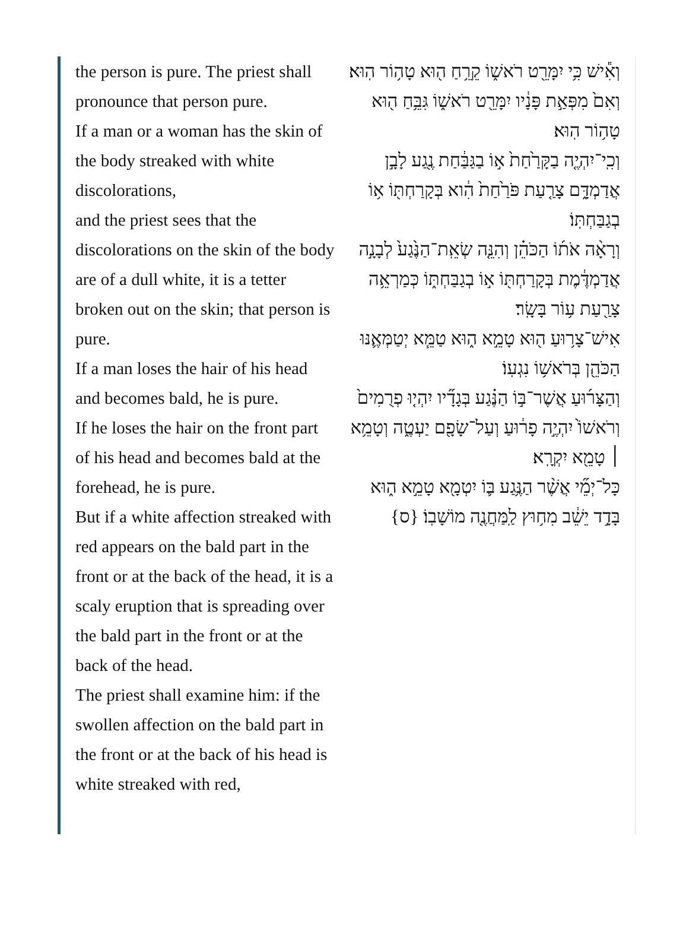the person is pure. The priest shall pronounce that person pure.
If a man or a woman has the skin of the body streaked with white discolorations,
and the priest sees that the discolorations on the skin of the body are of a dull white, it is a tetter broken out on the skin; that person is pure.
If a man loses the hair of his head and becomes bald, he is pure.
If he loses the hair on the front part of his head and becomes bald at the forehead, he is pure.
But if a white affection streaked with red appears on the bald part in the front or at the back of the head, it is a scaly eruption that is spreading over the bald part in the front or at the back of the head.
The priest shall examine him: if the swollen affection on the bald part in the front or at the back of his head is white streaked with red,
וְאִ֕ישׁ כִּ֥י יִמָּרֵ֖ט רֹאשׁ֑וֹ קֵרֵ֥חַ ה֖וּא טָה֥וֹר הֽוּא׃
וְאִם֙ מִפְּאַ֣ת פָּנָ֔יו יִמָּרֵ֖ט רֹאשׁ֑וֹ גִּבֵּ֥חַ ה֖וּא טָה֥וֹר הֽוּא׃
וְכִֽי־יִהְיֶ֤ה בַקָּרַ֙חַת֙ א֣וֹ בַגַּבַּ֔חַת נֶ֖גַע לָבָ֣ן אֲדַמְדָּ֑ם צָרַ֤עַת פֹּרַ֙חַת֙ הִ֔וא בְּקָרַחְתּ֖וֹ א֥וֹ בְגַבַּחְתּֽוֹ׃
וְרָאָ֨ה אֹת֜וֹ הַכֹּהֵ֗ן וְהִנֵּ֤ה שְׂאֵֽת־הַנֶּ֙גַע֙ לְבָנָ֣ה אֲדַמְדֶּ֔מֶת בְּקָרַחְתּ֖וֹ א֣וֹ בְגַבַּחְתּ֑וֹ כְּמַרְאֵ֥ה צָרַ֖עַת ע֥וֹר בָּשָֽׂר׃
אִישׁ־צָר֥וּעַ ה֖וּא טָמֵ֣א ה֑וּא טַמֵּ֧א יְטַמְּאֶ֛נּוּ הַכֹּהֵ֖ן בְּרֹאשׁ֥וֹ נִגְעֽוֹ׃
וְהַצָּר֜וּעַ אֲשֶׁר־בּ֣וֹ הַנֶּ֗גַע בְּגָדָ֞יו יִהְי֤וּ פְרֻמִים֙ וְרֹאשׁוֹ֙ יִהְיֶ֣ה פָר֔וּעַ וְעַל־שָׂפָ֖ם יַעְטֶ֑ה וְטָמֵ֥א ׀ טָמֵ֖א יִקְרָֽא׃
כָּל־יְמֵ֞י אֲשֶׁ֨ר הַנֶּ֥גַע בּ֛וֹ יִטְמָ֖א טָמֵ֣א ה֑וּא בָּדָ֣ד יֵשֵׁ֔ב מִח֥וּץ לַֽמַּחֲנֶ֖ה מוֹשָׁבֽוֹ׃ {ס}